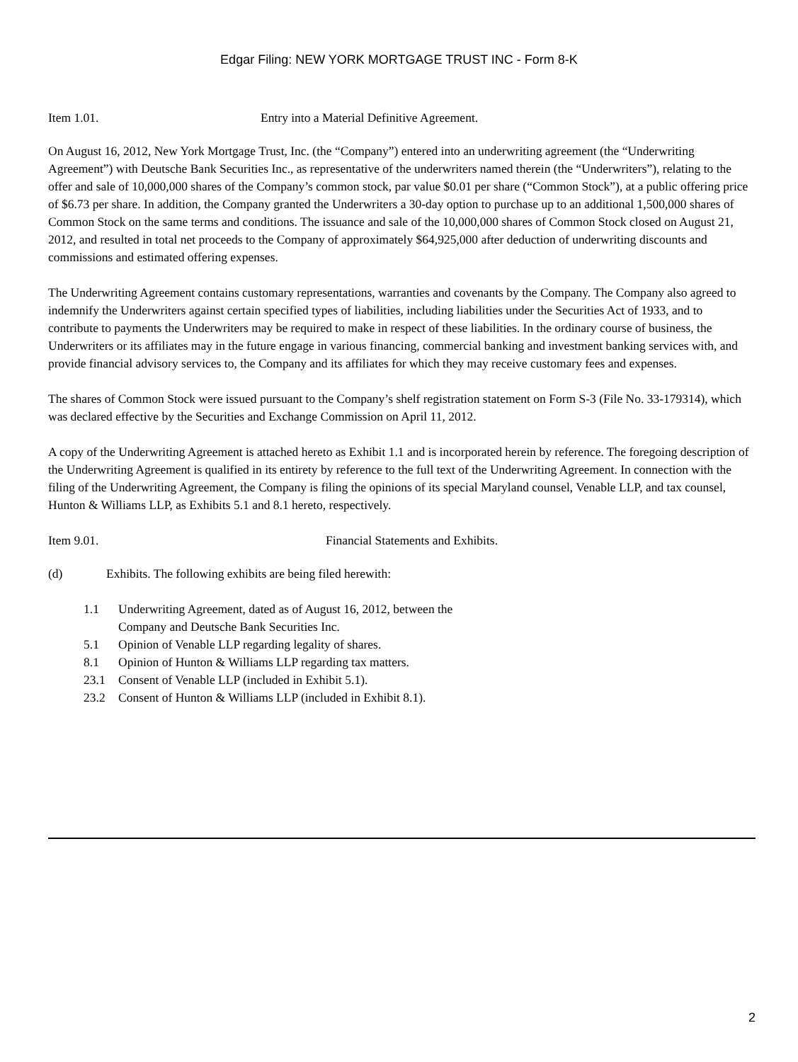Edgar Filing: NEW YORK MORTGAGE TRUST INC - Form 8-K
Item 1.01. Entry into a Material Definitive Agreement.
On August 16, 2012, New York Mortgage Trust, Inc. (the “Company”) entered into an underwriting agreement (the “Underwriting Agreement”) with Deutsche Bank Securities Inc., as representative of the underwriters named therein (the “Underwriters”), relating to the offer and sale of 10,000,000 shares of the Company’s common stock, par value $0.01 per share (“Common Stock”), at a public offering price of $6.73 per share. In addition, the Company granted the Underwriters a 30-day option to purchase up to an additional 1,500,000 shares of Common Stock on the same terms and conditions. The issuance and sale of the 10,000,000 shares of Common Stock closed on August 21, 2012, and resulted in total net proceeds to the Company of approximately $64,925,000 after deduction of underwriting discounts and commissions and estimated offering expenses.
The Underwriting Agreement contains customary representations, warranties and covenants by the Company. The Company also agreed to indemnify the Underwriters against certain specified types of liabilities, including liabilities under the Securities Act of 1933, and to contribute to payments the Underwriters may be required to make in respect of these liabilities. In the ordinary course of business, the Underwriters or its affiliates may in the future engage in various financing, commercial banking and investment banking services with, and provide financial advisory services to, the Company and its affiliates for which they may receive customary fees and expenses.
The shares of Common Stock were issued pursuant to the Company’s shelf registration statement on Form S-3 (File No. 33-179314), which was declared effective by the Securities and Exchange Commission on April 11, 2012.
A copy of the Underwriting Agreement is attached hereto as Exhibit 1.1 and is incorporated herein by reference. The foregoing description of the Underwriting Agreement is qualified in its entirety by reference to the full text of the Underwriting Agreement. In connection with the filing of the Underwriting Agreement, the Company is filing the opinions of its special Maryland counsel, Venable LLP, and tax counsel, Hunton & Williams LLP, as Exhibits 5.1 and 8.1 hereto, respectively.
Item 9.01. Financial Statements and Exhibits.
(d) Exhibits. The following exhibits are being filed herewith:
1.1 Underwriting Agreement, dated as of August 16, 2012, between the
Company and Deutsche Bank Securities Inc.
5.1 Opinion of Venable LLP regarding legality of shares.
8.1 Opinion of Hunton & Williams LLP regarding tax matters.
23.1 Consent of Venable LLP (included in Exhibit 5.1).
23.2 Consent of Hunton & Williams LLP (included in Exhibit 8.1).
2